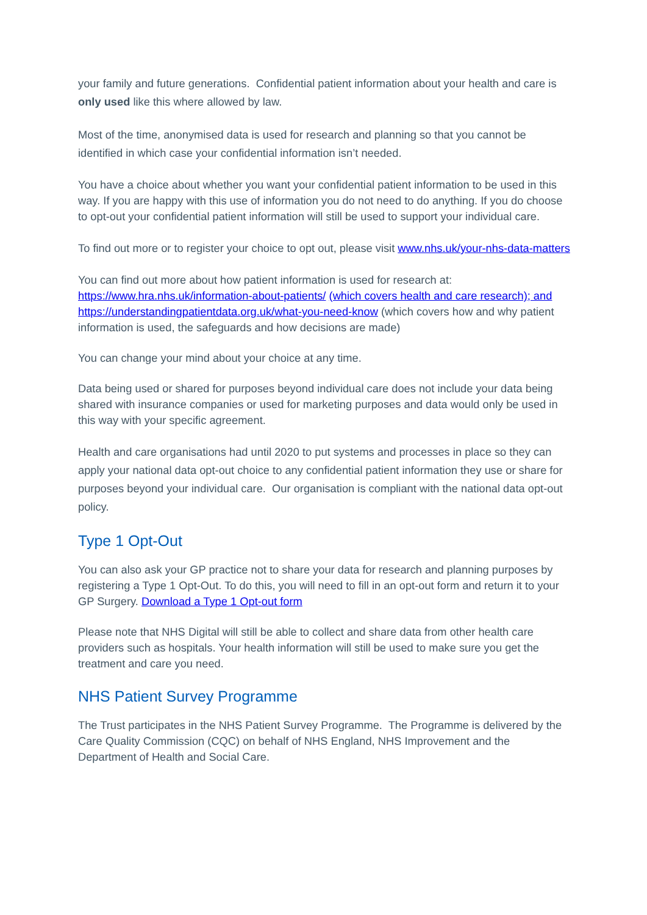your family and future generations. Confidential patient information about your health and care is only used like this where allowed by law.
Most of the time, anonymised data is used for research and planning so that you cannot be identified in which case your confidential information isn’t needed.
You have a choice about whether you want your confidential patient information to be used in this way. If you are happy with this use of information you do not need to do anything. If you do choose to opt-out your confidential patient information will still be used to support your individual care.
To find out more or to register your choice to opt out, please visit www.nhs.uk/your-nhs-data-matters
You can find out more about how patient information is used for research at:
https://www.hra.nhs.uk/information-about-patients/ (which covers health and care research); and
https://understandingpatientdata.org.uk/what-you-need-know (which covers how and why patient information is used, the safeguards and how decisions are made)
You can change your mind about your choice at any time.
Data being used or shared for purposes beyond individual care does not include your data being shared with insurance companies or used for marketing purposes and data would only be used in this way with your specific agreement.
Health and care organisations had until 2020 to put systems and processes in place so they can apply your national data opt-out choice to any confidential patient information they use or share for purposes beyond your individual care. Our organisation is compliant with the national data opt-out policy.
Type 1 Opt-Out
You can also ask your GP practice not to share your data for research and planning purposes by registering a Type 1 Opt-Out. To do this, you will need to fill in an opt-out form and return it to your GP Surgery. Download a Type 1 Opt-out form
Please note that NHS Digital will still be able to collect and share data from other health care providers such as hospitals. Your health information will still be used to make sure you get the treatment and care you need.
NHS Patient Survey Programme
The Trust participates in the NHS Patient Survey Programme. The Programme is delivered by the Care Quality Commission (CQC) on behalf of NHS England, NHS Improvement and the Department of Health and Social Care.